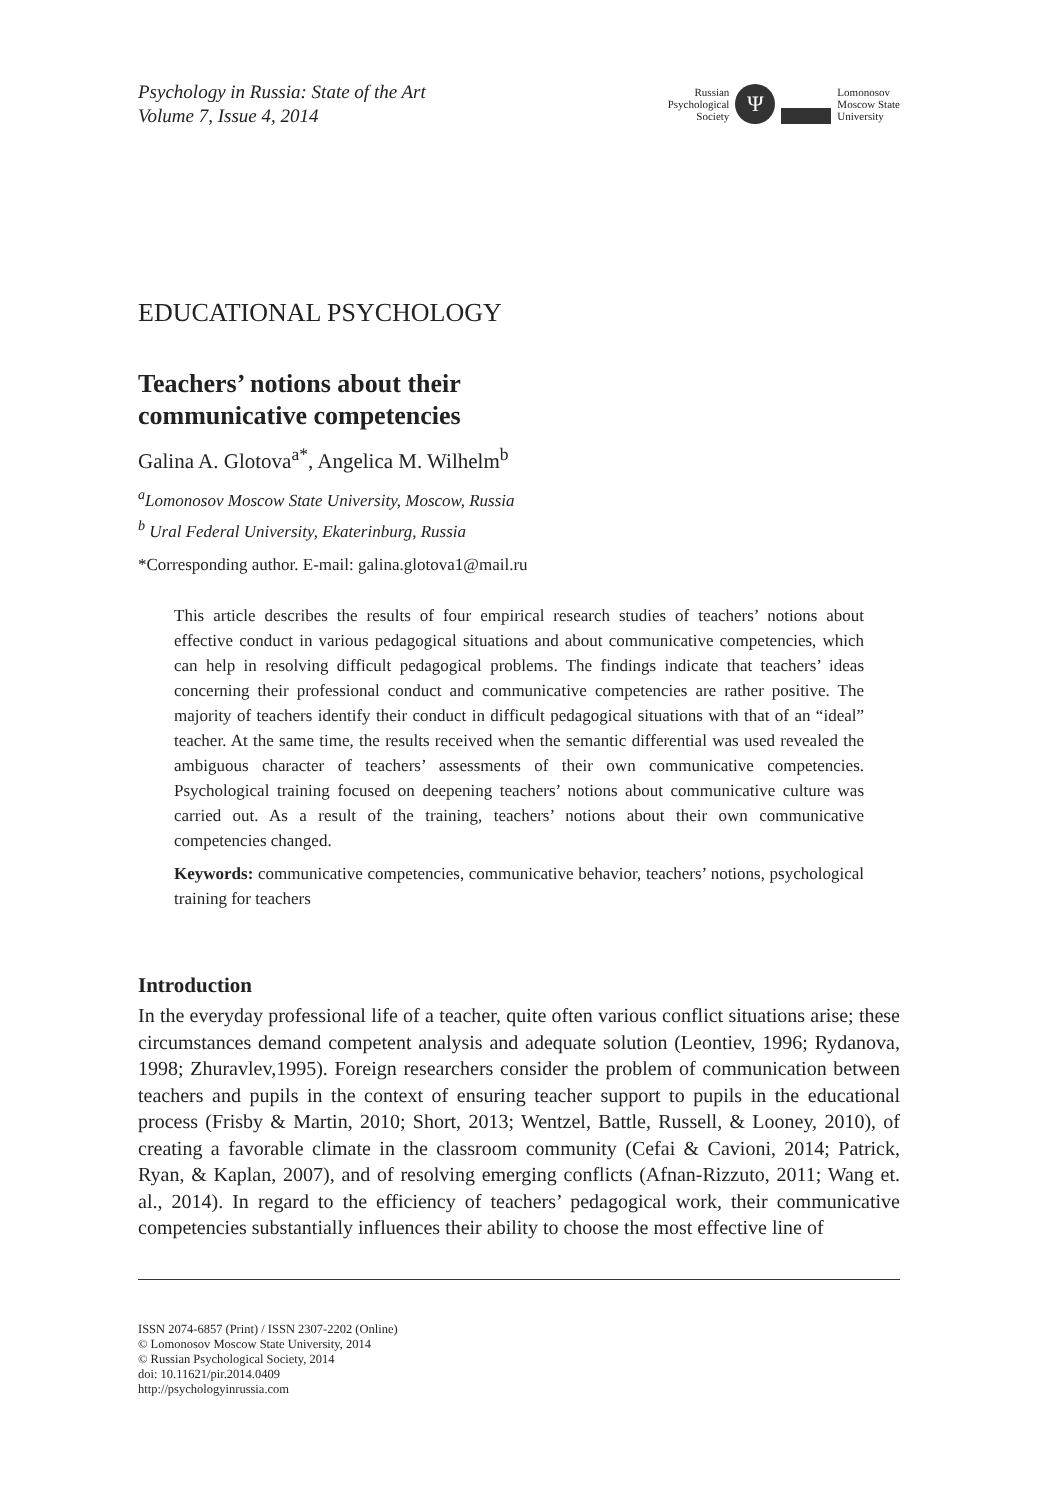Psychology in Russia: State of the Art
Volume 7, Issue 4, 2014
Russian
Psychological
Society
Ψ
Lomonosov
Moscow State
University
EDUCATIONAL PSYCHOLOGY
Teachers’ notions about their
communicative competencies
Galina A. Glotova<sup>a*</sup>, Angelica M. Wilhelm<sup>b</sup>
<sup>a</sup> Lomonosov Moscow State University, Moscow, Russia
<sup>b</sup> Ural Federal University, Ekaterinburg, Russia
*Corresponding author. E-mail: galina.glotova1@mail.ru
This article describes the results of four empirical research studies of teachers’ notions about effective conduct in various pedagogical situations and about communicative competencies, which can help in resolving difficult pedagogical problems. The findings indicate that teachers’ ideas concerning their professional conduct and communicative competencies are rather positive. The majority of teachers identify their conduct in difficult pedagogical situations with that of an “ideal” teacher. At the same time, the results received when the semantic differential was used revealed the ambiguous character of teachers’ assessments of their own communicative competencies. Psychological training focused on deepening teachers’ notions about communicative culture was carried out. As a result of the training, teachers’ notions about their own communicative competencies changed.
Keywords: communicative competencies, communicative behavior, teachers’ notions, psychological training for teachers
Introduction
In the everyday professional life of a teacher, quite often various conflict situations arise; these circumstances demand competent analysis and adequate solution (Leontiev, 1996; Rydanova, 1998; Zhuravlev,1995). Foreign researchers consider the problem of communication between teachers and pupils in the context of ensuring teacher support to pupils in the educational process (Frisby & Martin, 2010; Short, 2013; Wentzel, Battle, Russell, & Looney, 2010), of creating a favorable climate in the classroom community (Cefai & Cavioni, 2014; Patrick, Ryan, & Kaplan, 2007), and of resolving emerging conflicts (Afnan-Rizzuto, 2011; Wang et. al., 2014). In regard to the efficiency of teachers’ pedagogical work, their communicative competencies substantially influences their ability to choose the most effective line of
ISSN 2074-6857 (Print) / ISSN 2307-2202 (Online)
© Lomonosov Moscow State University, 2014
© Russian Psychological Society, 2014
doi: 10.11621/pir.2014.0409
http://psychologyinrussia.com